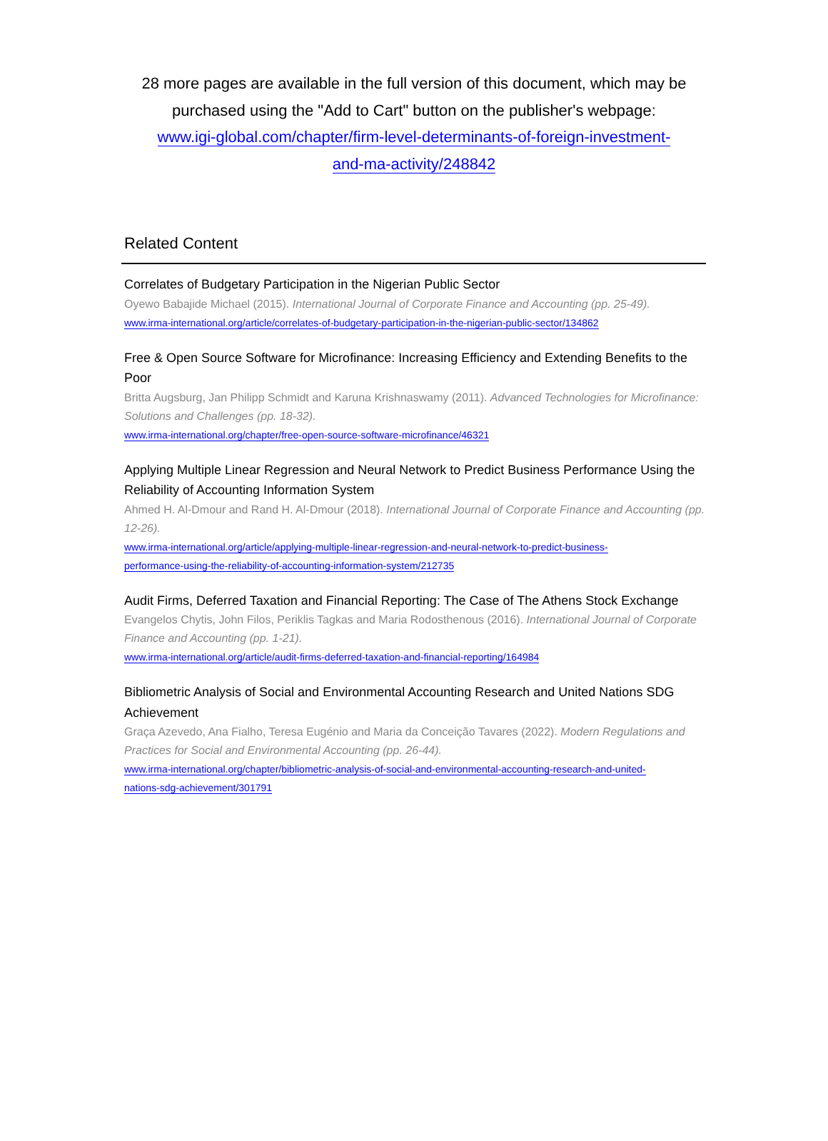28 more pages are available in the full version of this document, which may be purchased using the "Add to Cart" button on the publisher's webpage:
www.igi-global.com/chapter/firm-level-determinants-of-foreign-investment-
and-ma-activity/248842
Related Content
Correlates of Budgetary Participation in the Nigerian Public Sector
Oyewo Babajide Michael (2015). International Journal of Corporate Finance and Accounting (pp. 25-49).
www.irma-international.org/article/correlates-of-budgetary-participation-in-the-nigerian-public-sector/134862
Free & Open Source Software for Microfinance: Increasing Efficiency and Extending Benefits to the Poor
Britta Augsburg, Jan Philipp Schmidt and Karuna Krishnaswamy (2011). Advanced Technologies for Microfinance: Solutions and Challenges (pp. 18-32).
www.irma-international.org/chapter/free-open-source-software-microfinance/46321
Applying Multiple Linear Regression and Neural Network to Predict Business Performance Using the Reliability of Accounting Information System
Ahmed H. Al-Dmour and Rand H. Al-Dmour (2018). International Journal of Corporate Finance and Accounting (pp. 12-26).
www.irma-international.org/article/applying-multiple-linear-regression-and-neural-network-to-predict-business-
performance-using-the-reliability-of-accounting-information-system/212735
Audit Firms, Deferred Taxation and Financial Reporting: The Case of The Athens Stock Exchange
Evangelos Chytis, John Filos, Periklis Tagkas and Maria Rodosthenous (2016). International Journal of Corporate Finance and Accounting (pp. 1-21).
www.irma-international.org/article/audit-firms-deferred-taxation-and-financial-reporting/164984
Bibliometric Analysis of Social and Environmental Accounting Research and United Nations SDG Achievement
Graça Azevedo, Ana Fialho, Teresa Eugénio and Maria da Conceição Tavares (2022). Modern Regulations and Practices for Social and Environmental Accounting (pp. 26-44).
www.irma-international.org/chapter/bibliometric-analysis-of-social-and-environmental-accounting-research-and-united-
nations-sdg-achievement/301791